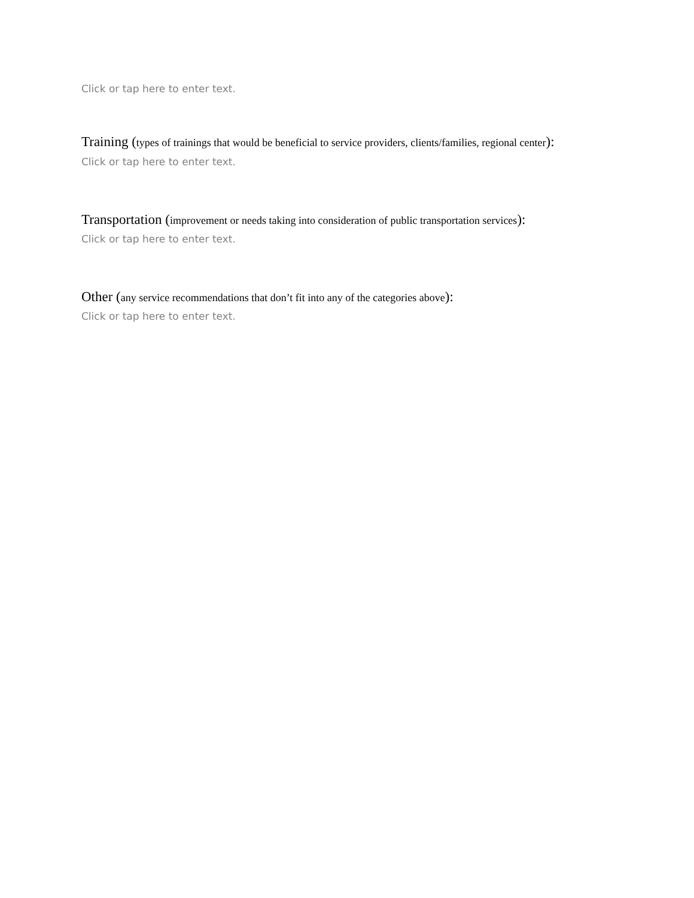Click or tap here to enter text.
Training (types of trainings that would be beneficial to service providers, clients/families, regional center):
Click or tap here to enter text.
Transportation (improvement or needs taking into consideration of public transportation services):
Click or tap here to enter text.
Other (any service recommendations that don’t fit into any of the categories above):
Click or tap here to enter text.